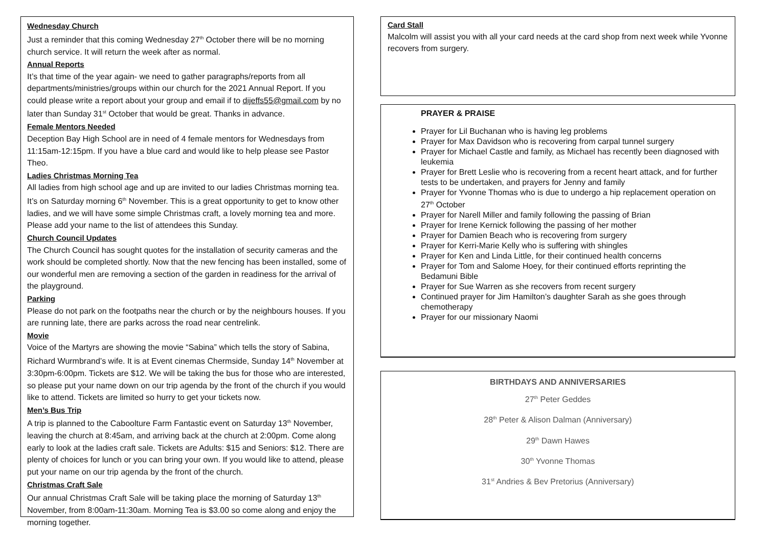Wednesday Church
Just a reminder that this coming Wednesday 27<sup>th</sup> October there will be no morning church service. It will return the week after as normal.
Annual Reports
It’s that time of the year again- we need to gather paragraphs/reports from all departments/ministries/groups within our church for the 2021 Annual Report. If you could please write a report about your group and email if to dijeffs55@gmail.com by no later than Sunday 31<sup>st</sup> October that would be great. Thanks in advance.
Female Mentors Needed
Deception Bay High School are in need of 4 female mentors for Wednesdays from 11:15am-12:15pm. If you have a blue card and would like to help please see Pastor Theo.
Ladies Christmas Morning Tea
All ladies from high school age and up are invited to our ladies Christmas morning tea. It’s on Saturday morning 6<sup>th</sup> November. This is a great opportunity to get to know other ladies, and we will have some simple Christmas craft, a lovely morning tea and more. Please add your name to the list of attendees this Sunday.
Church Council Updates
The Church Council has sought quotes for the installation of security cameras and the work should be completed shortly. Now that the new fencing has been installed, some of our wonderful men are removing a section of the garden in readiness for the arrival of the playground.
Parking
Please do not park on the footpaths near the church or by the neighbours houses. If you are running late, there are parks across the road near centrelink.
Movie
Voice of the Martyrs are showing the movie “Sabina” which tells the story of Sabina, Richard Wurmbrand’s wife. It is at Event cinemas Chermside, Sunday 14<sup>th</sup> November at 3:30pm-6:00pm. Tickets are $12. We will be taking the bus for those who are interested, so please put your name down on our trip agenda by the front of the church if you would like to attend. Tickets are limited so hurry to get your tickets now.
Men’s Bus Trip
A trip is planned to the Caboolture Farm Fantastic event on Saturday 13<sup>th</sup> November, leaving the church at 8:45am, and arriving back at the church at 2:00pm. Come along early to look at the ladies craft sale. Tickets are Adults: $15 and Seniors: $12. There are plenty of choices for lunch or you can bring your own. If you would like to attend, please put your name on our trip agenda by the front of the church.
Christmas Craft Sale
Our annual Christmas Craft Sale will be taking place the morning of Saturday 13<sup>th</sup> November, from 8:00am-11:30am. Morning Tea is $3.00 so come along and enjoy the morning together.
Card Stall
Malcolm will assist you with all your card needs at the card shop from next week while Yvonne recovers from surgery.
PRAYER & PRAISE
Prayer for Lil Buchanan who is having leg problems
Prayer for Max Davidson who is recovering from carpal tunnel surgery
Prayer for Michael Castle and family, as Michael has recently been diagnosed with leukemia
Prayer for Brett Leslie who is recovering from a recent heart attack, and for further tests to be undertaken, and prayers for Jenny and family
Prayer for Yvonne Thomas who is due to undergo a hip replacement operation on 27<sup>th</sup> October
Prayer for Narell Miller and family following the passing of Brian
Prayer for Irene Kernick following the passing of her mother
Prayer for Damien Beach who is recovering from surgery
Prayer for Kerri-Marie Kelly who is suffering with shingles
Prayer for Ken and Linda Little, for their continued health concerns
Prayer for Tom and Salome Hoey, for their continued efforts reprinting the Bedamuni Bible
Prayer for Sue Warren as she recovers from recent surgery
Continued prayer for Jim Hamilton’s daughter Sarah as she goes through chemotherapy
Prayer for our missionary Naomi
BIRTHDAYS AND ANNIVERSARIES
27<sup>th</sup> Peter Geddes
28<sup>th</sup> Peter & Alison Dalman (Anniversary)
29<sup>th</sup> Dawn Hawes
30<sup>th</sup> Yvonne Thomas
31<sup>st</sup> Andries & Bev Pretorius (Anniversary)